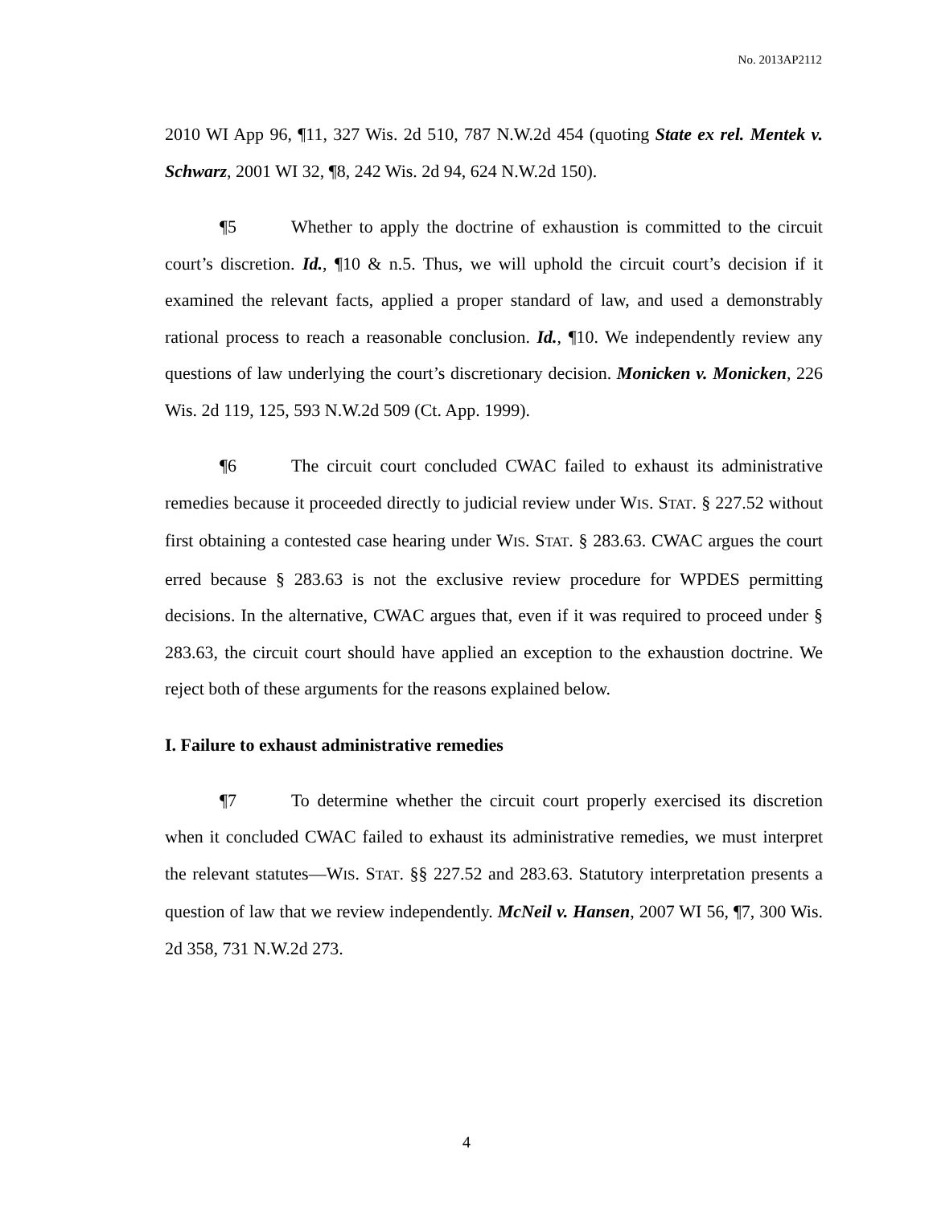No. 2013AP2112
2010 WI App 96, ¶11, 327 Wis. 2d 510, 787 N.W.2d 454 (quoting State ex rel. Mentek v. Schwarz, 2001 WI 32, ¶8, 242 Wis. 2d 94, 624 N.W.2d 150).
¶5 Whether to apply the doctrine of exhaustion is committed to the circuit court’s discretion. Id., ¶10 & n.5. Thus, we will uphold the circuit court’s decision if it examined the relevant facts, applied a proper standard of law, and used a demonstrably rational process to reach a reasonable conclusion. Id., ¶10. We independently review any questions of law underlying the court’s discretionary decision. Monicken v. Monicken, 226 Wis. 2d 119, 125, 593 N.W.2d 509 (Ct. App. 1999).
¶6 The circuit court concluded CWAC failed to exhaust its administrative remedies because it proceeded directly to judicial review under WIS. STAT. § 227.52 without first obtaining a contested case hearing under WIS. STAT. § 283.63. CWAC argues the court erred because § 283.63 is not the exclusive review procedure for WPDES permitting decisions. In the alternative, CWAC argues that, even if it was required to proceed under § 283.63, the circuit court should have applied an exception to the exhaustion doctrine. We reject both of these arguments for the reasons explained below.
I. Failure to exhaust administrative remedies
¶7 To determine whether the circuit court properly exercised its discretion when it concluded CWAC failed to exhaust its administrative remedies, we must interpret the relevant statutes—WIS. STAT. §§ 227.52 and 283.63. Statutory interpretation presents a question of law that we review independently. McNeil v. Hansen, 2007 WI 56, ¶7, 300 Wis. 2d 358, 731 N.W.2d 273.
4